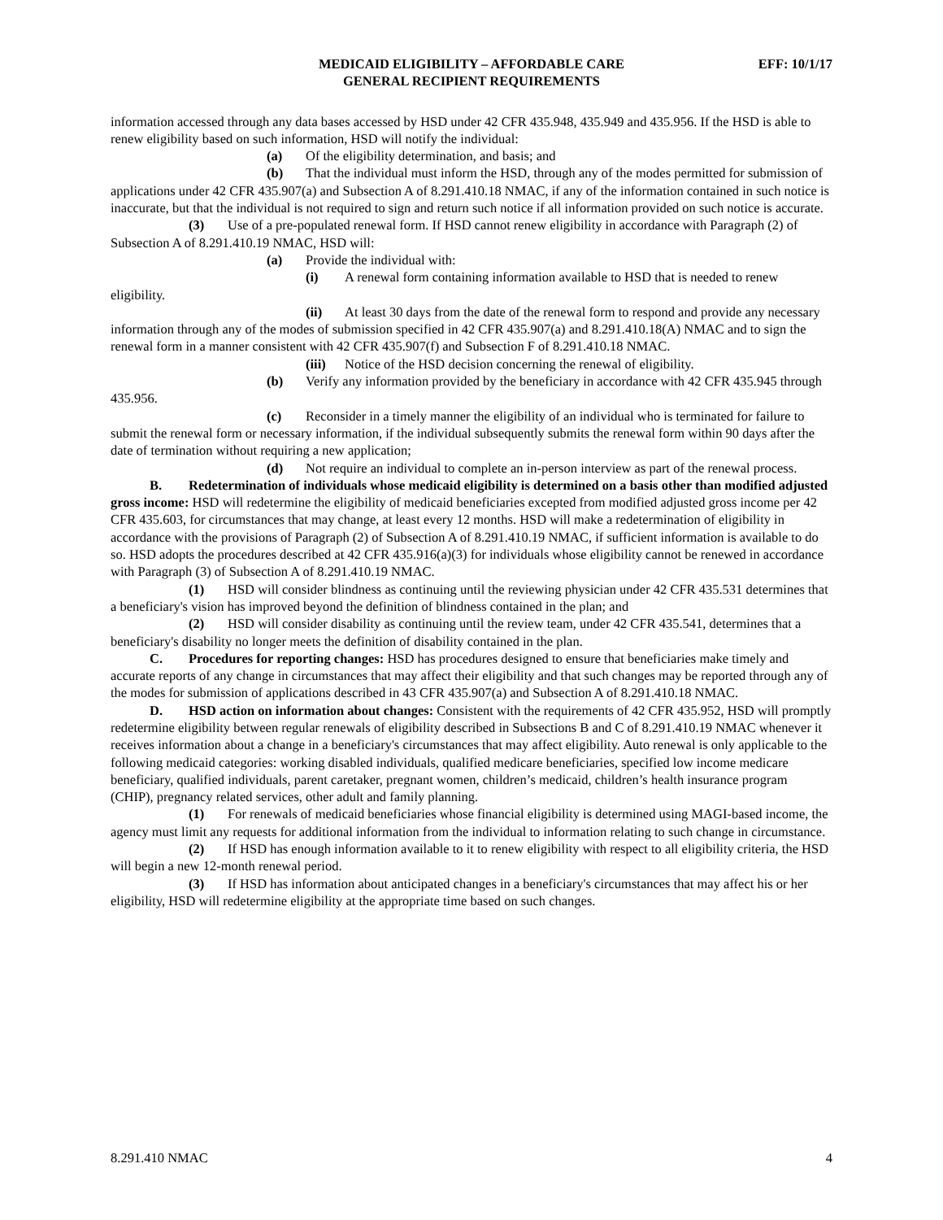MEDICAID ELIGIBILITY – AFFORDABLE CARE EFF: 10/1/17
GENERAL RECIPIENT REQUIREMENTS
information accessed through any data bases accessed by HSD under 42 CFR 435.948, 435.949 and 435.956. If the HSD is able to renew eligibility based on such information, HSD will notify the individual:
(a) Of the eligibility determination, and basis; and
(b) That the individual must inform the HSD, through any of the modes permitted for submission of applications under 42 CFR 435.907(a) and Subsection A of 8.291.410.18 NMAC, if any of the information contained in such notice is inaccurate, but that the individual is not required to sign and return such notice if all information provided on such notice is accurate.
(3) Use of a pre-populated renewal form. If HSD cannot renew eligibility in accordance with Paragraph (2) of Subsection A of 8.291.410.19 NMAC, HSD will:
(a) Provide the individual with:
(i) A renewal form containing information available to HSD that is needed to renew eligibility.
(ii) At least 30 days from the date of the renewal form to respond and provide any necessary information through any of the modes of submission specified in 42 CFR 435.907(a) and 8.291.410.18(A) NMAC and to sign the renewal form in a manner consistent with 42 CFR 435.907(f) and Subsection F of 8.291.410.18 NMAC.
(iii) Notice of the HSD decision concerning the renewal of eligibility.
(b) Verify any information provided by the beneficiary in accordance with 42 CFR 435.945 through 435.956.
(c) Reconsider in a timely manner the eligibility of an individual who is terminated for failure to submit the renewal form or necessary information, if the individual subsequently submits the renewal form within 90 days after the date of termination without requiring a new application;
(d) Not require an individual to complete an in-person interview as part of the renewal process.
B. Redetermination of individuals whose medicaid eligibility is determined on a basis other than modified adjusted gross income: HSD will redetermine the eligibility of medicaid beneficiaries excepted from modified adjusted gross income per 42 CFR 435.603, for circumstances that may change, at least every 12 months. HSD will make a redetermination of eligibility in accordance with the provisions of Paragraph (2) of Subsection A of 8.291.410.19 NMAC, if sufficient information is available to do so. HSD adopts the procedures described at 42 CFR 435.916(a)(3) for individuals whose eligibility cannot be renewed in accordance with Paragraph (3) of Subsection A of 8.291.410.19 NMAC.
(1) HSD will consider blindness as continuing until the reviewing physician under 42 CFR 435.531 determines that a beneficiary's vision has improved beyond the definition of blindness contained in the plan; and
(2) HSD will consider disability as continuing until the review team, under 42 CFR 435.541, determines that a beneficiary's disability no longer meets the definition of disability contained in the plan.
C. Procedures for reporting changes: HSD has procedures designed to ensure that beneficiaries make timely and accurate reports of any change in circumstances that may affect their eligibility and that such changes may be reported through any of the modes for submission of applications described in 43 CFR 435.907(a) and Subsection A of 8.291.410.18 NMAC.
D. HSD action on information about changes: Consistent with the requirements of 42 CFR 435.952, HSD will promptly redetermine eligibility between regular renewals of eligibility described in Subsections B and C of 8.291.410.19 NMAC whenever it receives information about a change in a beneficiary's circumstances that may affect eligibility. Auto renewal is only applicable to the following medicaid categories: working disabled individuals, qualified medicare beneficiaries, specified low income medicare beneficiary, qualified individuals, parent caretaker, pregnant women, children’s medicaid, children’s health insurance program (CHIP), pregnancy related services, other adult and family planning.
(1) For renewals of medicaid beneficiaries whose financial eligibility is determined using MAGI-based income, the agency must limit any requests for additional information from the individual to information relating to such change in circumstance.
(2) If HSD has enough information available to it to renew eligibility with respect to all eligibility criteria, the HSD will begin a new 12-month renewal period.
(3) If HSD has information about anticipated changes in a beneficiary's circumstances that may affect his or her eligibility, HSD will redetermine eligibility at the appropriate time based on such changes.
8.291.410 NMAC 4